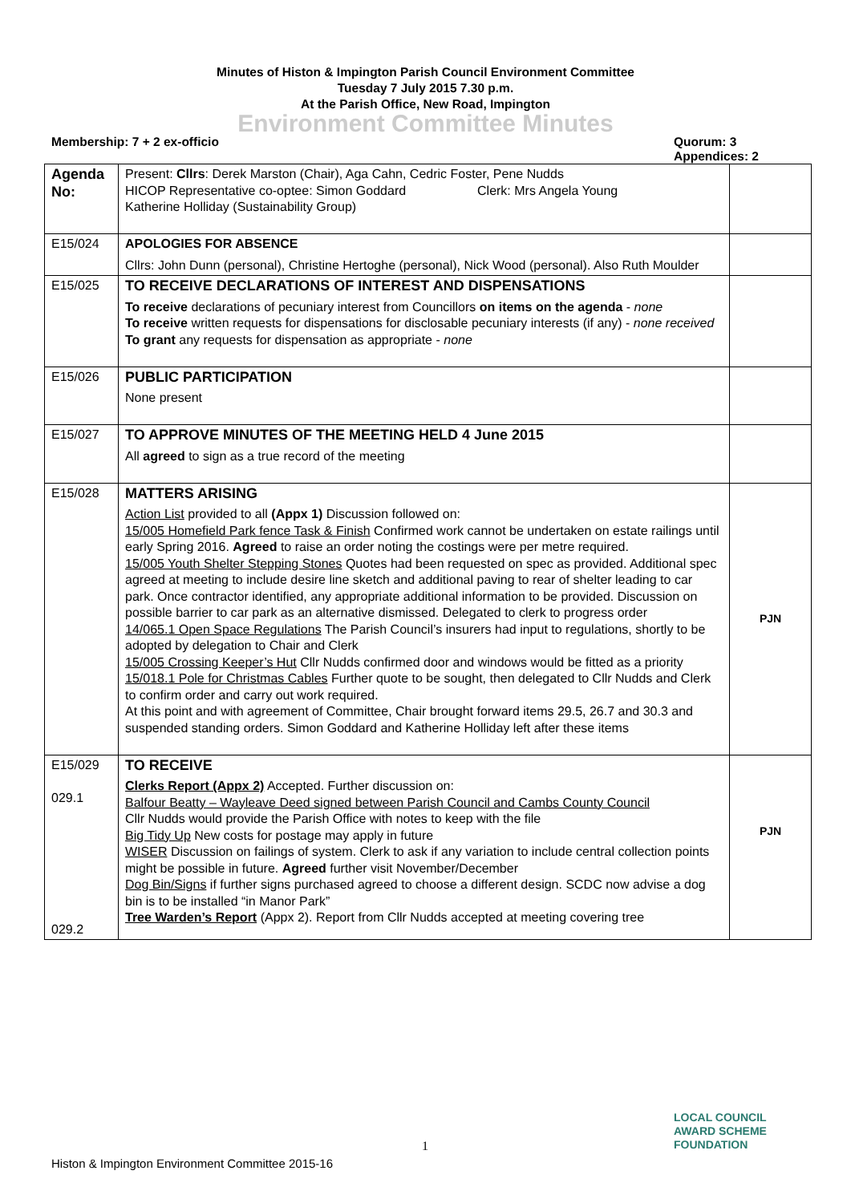Minutes of Histon & Impington Parish Council Environment Committee
Tuesday 7 July 2015 7.30 p.m.
At the Parish Office, New Road, Impington
Environment Committee Minutes
Membership: 7 + 2 ex-officio Quorum: 3
Appendices: 2
| Agenda No: | Present: Cllrs : Derek Marston (Chair), Aga Cahn, Cedric Foster, Pene Nudds HICOP Representative co-optee: Simon Goddard Clerk: Mrs Angela Young Katherine Holliday (Sustainability Group) | |
| E15/024 | APOLOGIES FOR ABSENCE Cllrs: John Dunn (personal), Christine Hertoghe (personal), Nick Wood (personal). Also Ruth Moulder | |
| E15/025 | TO RECEIVE DECLARATIONS OF INTEREST AND DISPENSATIONS To receive declarations of pecuniary interest from Councillors on items on the agenda - none To receive written requests for dispensations for disclosable pecuniary interests (if any) - none received To grant any requests for dispensation as appropriate - none | |
| E15/026 | PUBLIC PARTICIPATION None present | |
| E15/027 | TO APPROVE MINUTES OF THE MEETING HELD 4 June 2015 All agreed to sign as a true record of the meeting | |
| E15/028 | MATTERS ARISING Action List provided to all (Appx 1) Discussion followed on: 15/005 Homefield Park fence Task & Finish Confirmed work cannot be undertaken on estate railings until early Spring 2016. Agreed to raise an order noting the costings were per metre required. 15/005 Youth Shelter Stepping Stones Quotes had been requested on spec as provided. Additional spec agreed at meeting to include desire line sketch and additional paving to rear of shelter leading to car park. Once contractor identified, any appropriate additional information to be provided. Discussion on possible barrier to car park as an alternative dismissed. Delegated to clerk to progress order 14/065.1 Open Space Regulations The Parish Council’s insurers had input to regulations, shortly to be adopted by delegation to Chair and Clerk 15/005 Crossing Keeper’s Hut Cllr Nudds confirmed door and windows would be fitted as a priority 15/018.1 Pole for Christmas Cables Further quote to be sought, then delegated to Cllr Nudds and Clerk to confirm order and carry out work required. At this point and with agreement of Committee, Chair brought forward items 29.5, 26.7 and 30.3 and suspended standing orders. Simon Goddard and Katherine Holliday left after these items | PJN |
| E15/029 029.1 029.2 | TO RECEIVE Clerks Report (Appx 2) Accepted. Further discussion on: Balfour Beatty – Wayleave Deed signed between Parish Council and Cambs County Council Cllr Nudds would provide the Parish Office with notes to keep with the file Big Tidy Up New costs for postage may apply in future WISER Discussion on failings of system. Clerk to ask if any variation to include central collection points might be possible in future. Agreed further visit November/December Dog Bin/Signs if further signs purchased agreed to choose a different design. SCDC now advise a dog bin is to be installed “in Manor Park” Tree Warden’s Report (Appx 2). Report from Cllr Nudds accepted at meeting covering tree | PJN |
1
Histon & Impington Environment Committee 2015-16
LOCAL COUNCIL
AWARD SCHEME
FOUNDATION